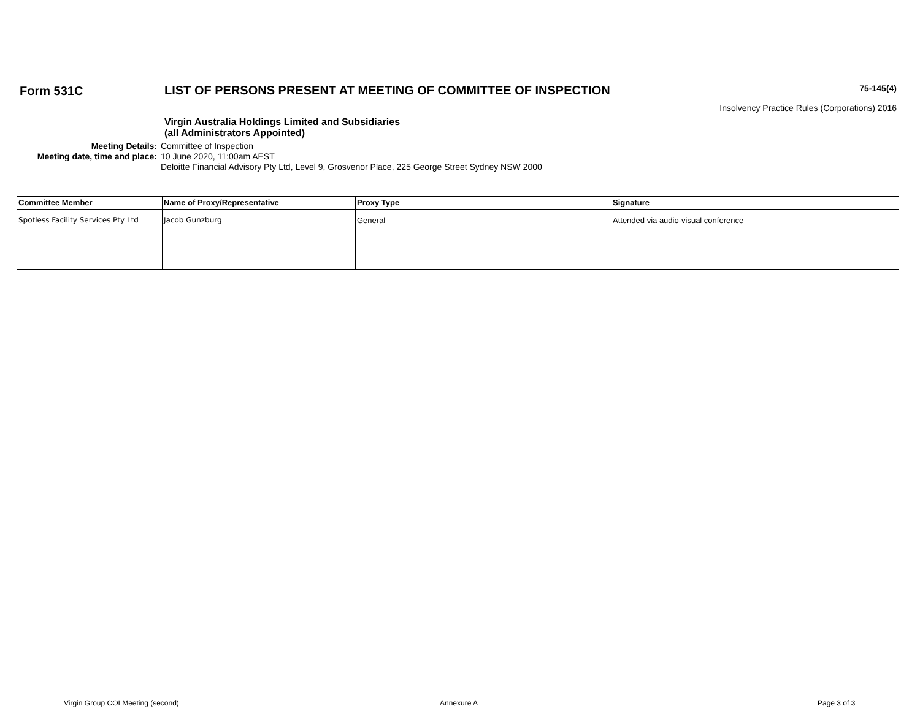Form 531C LIST OF PERSONS PRESENT AT MEETING OF COMMITTEE OF INSPECTION
75-145(4)
Insolvency Practice Rules (Corporations) 2016
Virgin Australia Holdings Limited and Subsidiaries
(all Administrators Appointed)
Meeting Details:
Committee of Inspection
Meeting date, time and place:
10 June 2020, 11:00am AEST
Deloitte Financial Advisory Pty Ltd, Level 9, Grosvenor Place, 225 George Street Sydney NSW 2000
| Committee Member | Name of Proxy/Representative | Proxy Type | Signature |
| --- | --- | --- | --- |
| Spotless Facility Services Pty Ltd | Jacob Gunzburg | General | Attended via audio-visual conference |
Virgin Group COI Meeting (second) Annexure A Page 3 of 3